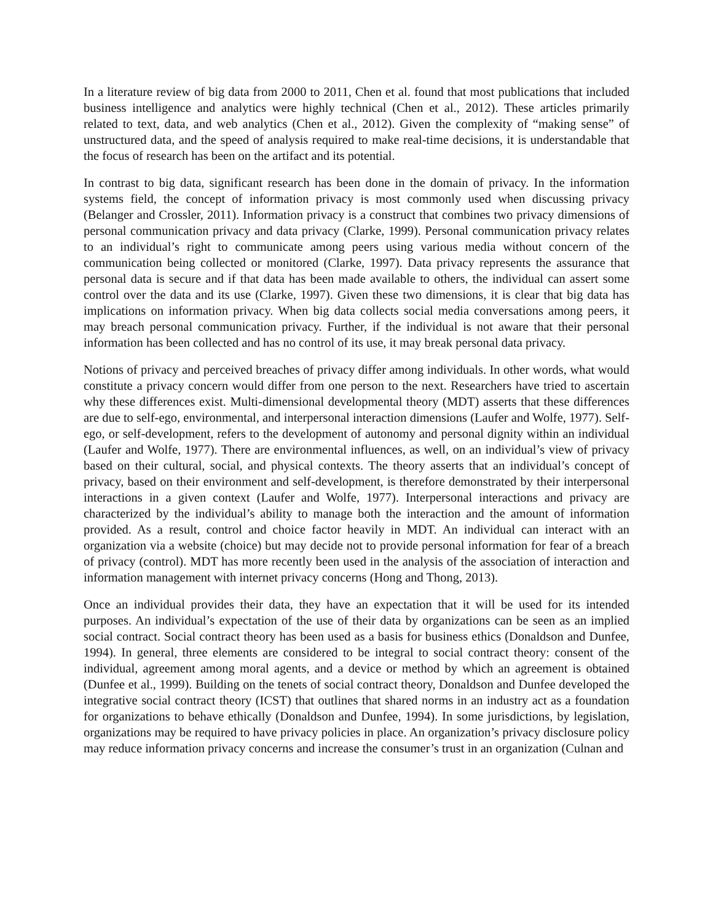In a literature review of big data from 2000 to 2011, Chen et al. found that most publications that included business intelligence and analytics were highly technical (Chen et al., 2012). These articles primarily related to text, data, and web analytics (Chen et al., 2012). Given the complexity of “making sense” of unstructured data, and the speed of analysis required to make real-time decisions, it is understandable that the focus of research has been on the artifact and its potential.
In contrast to big data, significant research has been done in the domain of privacy. In the information systems field, the concept of information privacy is most commonly used when discussing privacy (Belanger and Crossler, 2011). Information privacy is a construct that combines two privacy dimensions of personal communication privacy and data privacy (Clarke, 1999). Personal communication privacy relates to an individual’s right to communicate among peers using various media without concern of the communication being collected or monitored (Clarke, 1997). Data privacy represents the assurance that personal data is secure and if that data has been made available to others, the individual can assert some control over the data and its use (Clarke, 1997). Given these two dimensions, it is clear that big data has implications on information privacy. When big data collects social media conversations among peers, it may breach personal communication privacy. Further, if the individual is not aware that their personal information has been collected and has no control of its use, it may break personal data privacy.
Notions of privacy and perceived breaches of privacy differ among individuals. In other words, what would constitute a privacy concern would differ from one person to the next. Researchers have tried to ascertain why these differences exist. Multi-dimensional developmental theory (MDT) asserts that these differences are due to self-ego, environmental, and interpersonal interaction dimensions (Laufer and Wolfe, 1977). Self-ego, or self-development, refers to the development of autonomy and personal dignity within an individual (Laufer and Wolfe, 1977). There are environmental influences, as well, on an individual’s view of privacy based on their cultural, social, and physical contexts. The theory asserts that an individual’s concept of privacy, based on their environment and self-development, is therefore demonstrated by their interpersonal interactions in a given context (Laufer and Wolfe, 1977). Interpersonal interactions and privacy are characterized by the individual’s ability to manage both the interaction and the amount of information provided. As a result, control and choice factor heavily in MDT. An individual can interact with an organization via a website (choice) but may decide not to provide personal information for fear of a breach of privacy (control). MDT has more recently been used in the analysis of the association of interaction and information management with internet privacy concerns (Hong and Thong, 2013).
Once an individual provides their data, they have an expectation that it will be used for its intended purposes. An individual’s expectation of the use of their data by organizations can be seen as an implied social contract. Social contract theory has been used as a basis for business ethics (Donaldson and Dunfee, 1994). In general, three elements are considered to be integral to social contract theory: consent of the individual, agreement among moral agents, and a device or method by which an agreement is obtained (Dunfee et al., 1999). Building on the tenets of social contract theory, Donaldson and Dunfee developed the integrative social contract theory (ICST) that outlines that shared norms in an industry act as a foundation for organizations to behave ethically (Donaldson and Dunfee, 1994). In some jurisdictions, by legislation, organizations may be required to have privacy policies in place. An organization’s privacy disclosure policy may reduce information privacy concerns and increase the consumer’s trust in an organization (Culnan and